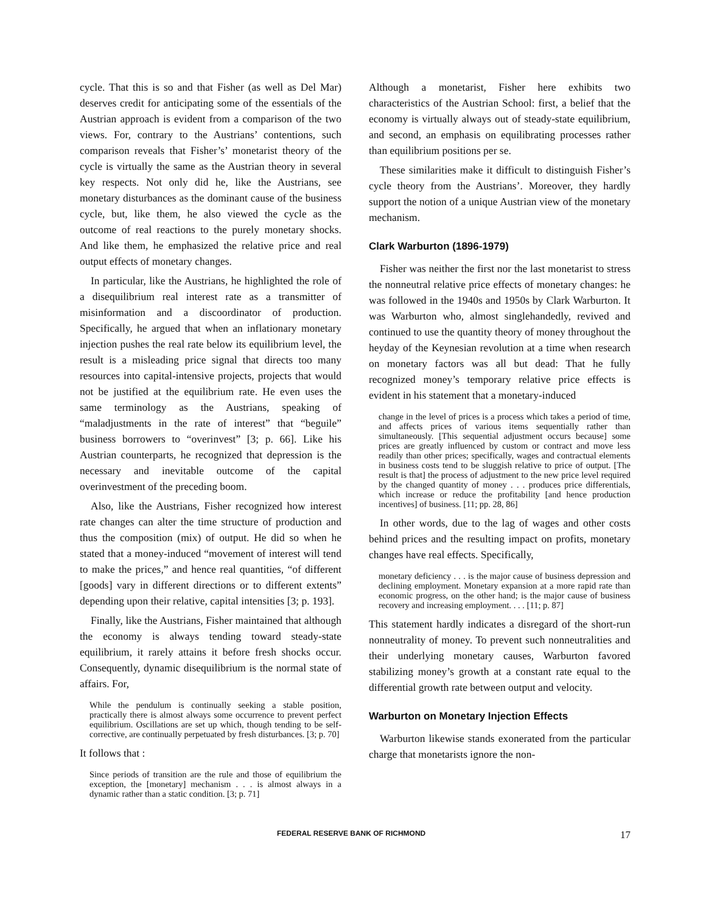cycle. That this is so and that Fisher (as well as Del Mar) deserves credit for anticipating some of the essentials of the Austrian approach is evident from a comparison of the two views. For, contrary to the Austrians’ contentions, such comparison reveals that Fisher’s’ monetarist theory of the cycle is virtually the same as the Austrian theory in several key respects. Not only did he, like the Austrians, see monetary disturbances as the dominant cause of the business cycle, but, like them, he also viewed the cycle as the outcome of real reactions to the purely monetary shocks. And like them, he emphasized the relative price and real output effects of monetary changes.
In particular, like the Austrians, he highlighted the role of a disequilibrium real interest rate as a transmitter of misinformation and a discoordinator of production. Specifically, he argued that when an inflationary monetary injection pushes the real rate below its equilibrium level, the result is a misleading price signal that directs too many resources into capital-intensive projects, projects that would not be justified at the equilibrium rate. He even uses the same terminology as the Austrians, speaking of “maladjustments in the rate of interest” that “beguile” business borrowers to “overinvest” [3; p. 66]. Like his Austrian counterparts, he recognized that depression is the necessary and inevitable outcome of the capital overinvestment of the preceding boom.
Also, like the Austrians, Fisher recognized how interest rate changes can alter the time structure of production and thus the composition (mix) of output. He did so when he stated that a money-induced “movement of interest will tend to make the prices,” and hence real quantities, “of different [goods] vary in different directions or to different extents” depending upon their relative, capital intensities [3; p. 193].
Finally, like the Austrians, Fisher maintained that although the economy is always tending toward steady-state equilibrium, it rarely attains it before fresh shocks occur. Consequently, dynamic disequilibrium is the normal state of affairs. For,
While the pendulum is continually seeking a stable position, practically there is almost always some occurrence to prevent perfect equilibrium. Oscillations are set up which, though tending to be self-corrective, are continually perpetuated by fresh disturbances. [3; p. 70]
It follows that :
Since periods of transition are the rule and those of equilibrium the exception, the [monetary] mechanism . . . is almost always in a dynamic rather than a static condition. [3; p. 71]
Although a monetarist, Fisher here exhibits two characteristics of the Austrian School: first, a belief that the economy is virtually always out of steady-state equilibrium, and second, an emphasis on equilibrating processes rather than equilibrium positions per se.
These similarities make it difficult to distinguish Fisher’s cycle theory from the Austrians’. Moreover, they hardly support the notion of a unique Austrian view of the monetary mechanism.
Clark Warburton (1896-1979)
Fisher was neither the first nor the last monetarist to stress the nonneutral relative price effects of monetary changes: he was followed in the 1940s and 1950s by Clark Warburton. It was Warburton who, almost singlehandedly, revived and continued to use the quantity theory of money throughout the heyday of the Keynesian revolution at a time when research on monetary factors was all but dead: That he fully recognized money’s temporary relative price effects is evident in his statement that a monetary-induced
change in the level of prices is a process which takes a period of time, and affects prices of various items sequentially rather than simultaneously. [This sequential adjustment occurs because] some prices are greatly influenced by custom or contract and move less readily than other prices; specifically, wages and contractual elements in business costs tend to be sluggish relative to price of output. [The result is that] the process of adjustment to the new price level required by the changed quantity of money . . . produces price differentials, which increase or reduce the profitability [and hence production incentives] of business. [11; pp. 28, 86]
In other words, due to the lag of wages and other costs behind prices and the resulting impact on profits, monetary changes have real effects. Specifically,
monetary deficiency . . . is the major cause of business depression and declining employment. Monetary expansion at a more rapid rate than economic progress, on the other hand; is the major cause of business recovery and increasing employment. . . . [11; p. 87]
This statement hardly indicates a disregard of the short-run nonneutrality of money. To prevent such nonneutralities and their underlying monetary causes, Warburton favored stabilizing money’s growth at a constant rate equal to the differential growth rate between output and velocity.
Warburton on Monetary Injection Effects
Warburton likewise stands exonerated from the particular charge that monetarists ignore the non-
FEDERAL RESERVE BANK OF RICHMOND 17